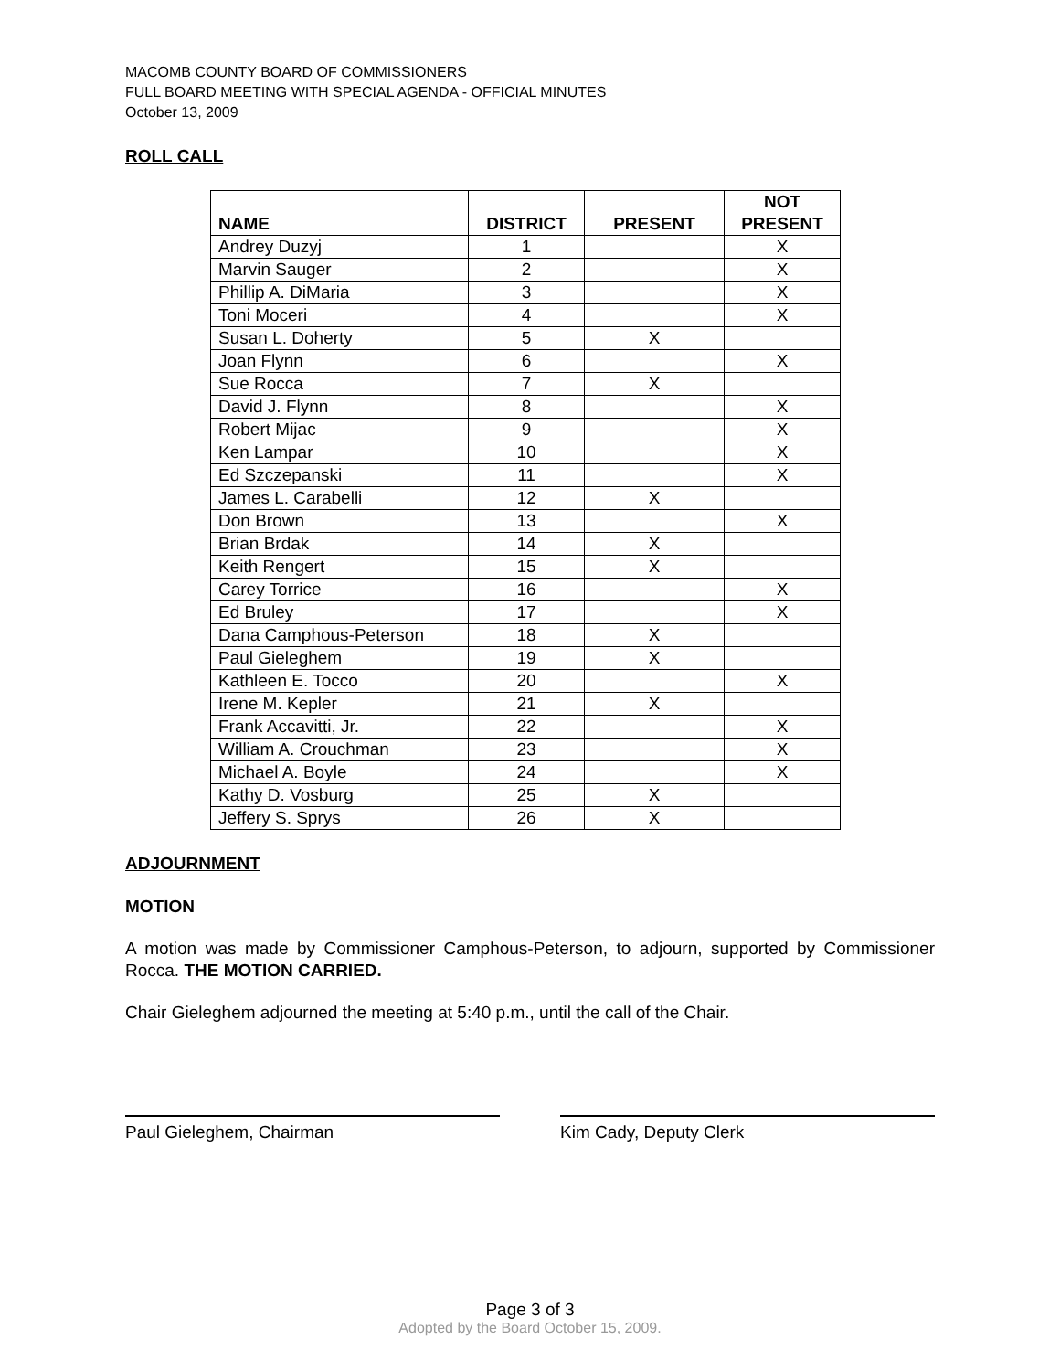MACOMB COUNTY BOARD OF COMMISSIONERS
FULL BOARD MEETING WITH SPECIAL AGENDA - OFFICIAL MINUTES
October 13, 2009
ROLL CALL
| NAME | DISTRICT | PRESENT | NOT PRESENT |
| --- | --- | --- | --- |
| Andrey Duzyj | 1 | | X |
| Marvin Sauger | 2 | | X |
| Phillip A. DiMaria | 3 | | X |
| Toni Moceri | 4 | | X |
| Susan L. Doherty | 5 | X | |
| Joan Flynn | 6 | | X |
| Sue Rocca | 7 | X | |
| David J. Flynn | 8 | | X |
| Robert Mijac | 9 | | X |
| Ken Lampar | 10 | | X |
| Ed Szczepanski | 11 | | X |
| James L. Carabelli | 12 | X | |
| Don Brown | 13 | | X |
| Brian Brdak | 14 | X | |
| Keith Rengert | 15 | X | |
| Carey Torrice | 16 | | X |
| Ed Bruley | 17 | | X |
| Dana Camphous-Peterson | 18 | X | |
| Paul Gieleghem | 19 | X | |
| Kathleen E. Tocco | 20 | | X |
| Irene M. Kepler | 21 | X | |
| Frank Accavitti, Jr. | 22 | | X |
| William A. Crouchman | 23 | | X |
| Michael A. Boyle | 24 | | X |
| Kathy D. Vosburg | 25 | X | |
| Jeffery S. Sprys | 26 | X | |
ADJOURNMENT
MOTION
A motion was made by Commissioner Camphous-Peterson, to adjourn, supported by Commissioner Rocca. THE MOTION CARRIED.
Chair Gieleghem adjourned the meeting at 5:40 p.m., until the call of the Chair.
Paul Gieleghem, Chairman Kim Cady, Deputy Clerk
Page 3 of 3
Adopted by the Board October 15, 2009.